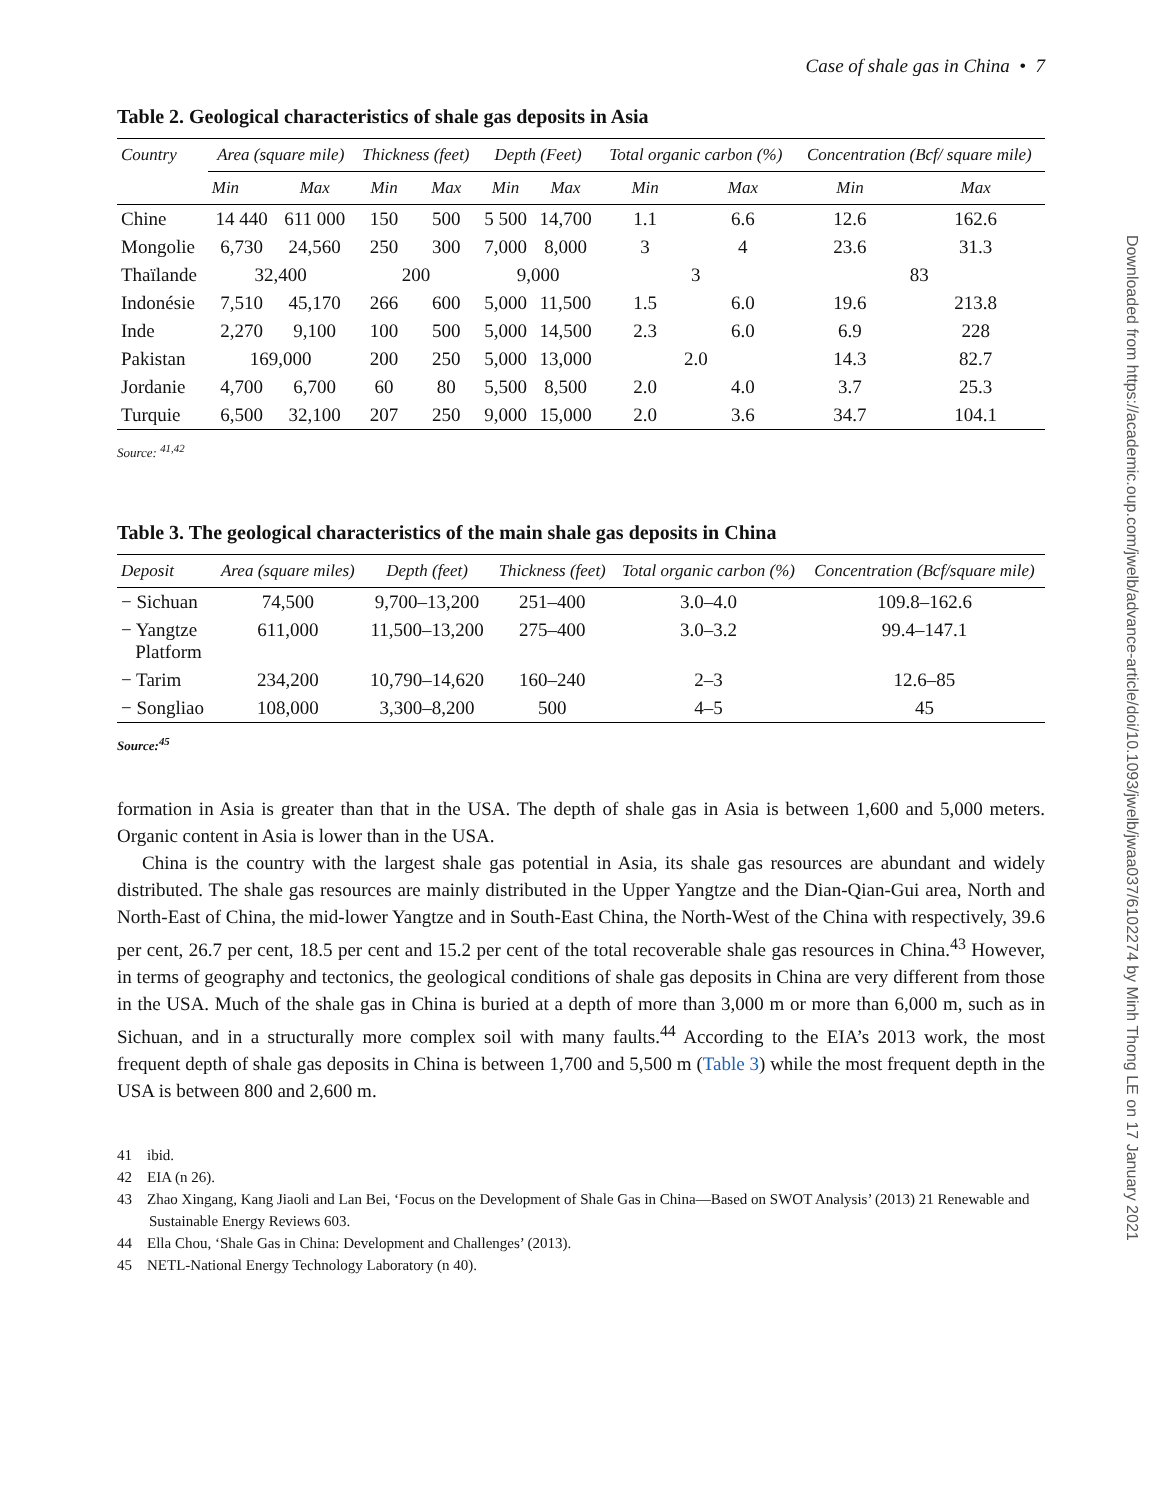Case of shale gas in China • 7
Table 2. Geological characteristics of shale gas deposits in Asia
| Country | Area (square mile) | | Thickness (feet) | | Depth (Feet) | | Total organic carbon (%) | | Concentration (Bcf/ square mile) | |
| --- | --- | --- | --- | --- | --- | --- | --- | --- | --- | --- |
| | Min | Max | Min | Max | Min | Max | Min | Max | Min | Max |
| Chine | 14 440 | 611 000 | 150 | 500 | 5 500 | 14,700 | 1.1 | 6.6 | 12.6 | 162.6 |
| Mongolie | 6,730 | 24,560 | 250 | 300 | 7,000 | 8,000 | 3 | 4 | 23.6 | 31.3 |
| Thaïlande | 32,400 | | 200 | | 9,000 | | 3 | | 83 | |
| Indonésie | 7,510 | 45,170 | 266 | 600 | 5,000 | 11,500 | 1.5 | 6.0 | 19.6 | 213.8 |
| Inde | 2,270 | 9,100 | 100 | 500 | 5,000 | 14,500 | 2.3 | 6.0 | 6.9 | 228 |
| Pakistan | 169,000 | | 200 | 250 | 5,000 | 13,000 | 2.0 | | 14.3 | 82.7 |
| Jordanie | 4,700 | 6,700 | 60 | 80 | 5,500 | 8,500 | 2.0 | 4.0 | 3.7 | 25.3 |
| Turquie | 6,500 | 32,100 | 207 | 250 | 9,000 | 15,000 | 2.0 | 3.6 | 34.7 | 104.1 |
Source: <sup>41,42</sup>
Table 3. The geological characteristics of the main shale gas deposits in China
| Deposit | Area (square miles) | Depth (feet) | Thickness (feet) | Total organic carbon (%) | Concentration (Bcf/square mile) |
| --- | --- | --- | --- | --- | --- |
| − Sichuan | 74,500 | 9,700–13,200 | 251–400 | 3.0–4.0 | 109.8–162.6 |
| − Yangtze Platform | 611,000 | 11,500–13,200 | 275–400 | 3.0–3.2 | 99.4–147.1 |
| − Tarim | 234,200 | 10,790–14,620 | 160–240 | 2–3 | 12.6–85 |
| − Songliao | 108,000 | 3,300–8,200 | 500 | 4–5 | 45 |
Source:<sup>45</sup>
formation in Asia is greater than that in the USA. The depth of shale gas in Asia is between 1,600 and 5,000 meters. Organic content in Asia is lower than in the USA.
China is the country with the largest shale gas potential in Asia, its shale gas resources are abundant and widely distributed. The shale gas resources are mainly distributed in the Upper Yangtze and the Dian-Qian-Gui area, North and North-East of China, the mid-lower Yangtze and in South-East China, the North-West of the China with respectively, 39.6 per cent, 26.7 per cent, 18.5 per cent and 15.2 per cent of the total recoverable shale gas resources in China.<sup>43</sup> However, in terms of geography and tectonics, the geological conditions of shale gas deposits in China are very different from those in the USA. Much of the shale gas in China is buried at a depth of more than 3,000 m or more than 6,000 m, such as in Sichuan, and in a structurally more complex soil with many faults.<sup>44</sup> According to the EIA’s 2013 work, the most frequent depth of shale gas deposits in China is between 1,700 and 5,500 m (Table 3) while the most frequent depth in the USA is between 800 and 2,600 m.
41 ibid.
42 EIA (n 26).
43 Zhao Xingang, Kang Jiaoli and Lan Bei, ‘Focus on the Development of Shale Gas in China—Based on SWOT Analysis’ (2013) 21 Renewable and Sustainable Energy Reviews 603.
44 Ella Chou, ‘Shale Gas in China: Development and Challenges’ (2013).
45 NETL-National Energy Technology Laboratory (n 40).
Downloaded from https://academic.oup.com/jwelb/advance-article/doi/10.1093/jwelb/jwaa037/6102274 by Minh Thong LE on 17 January 2021